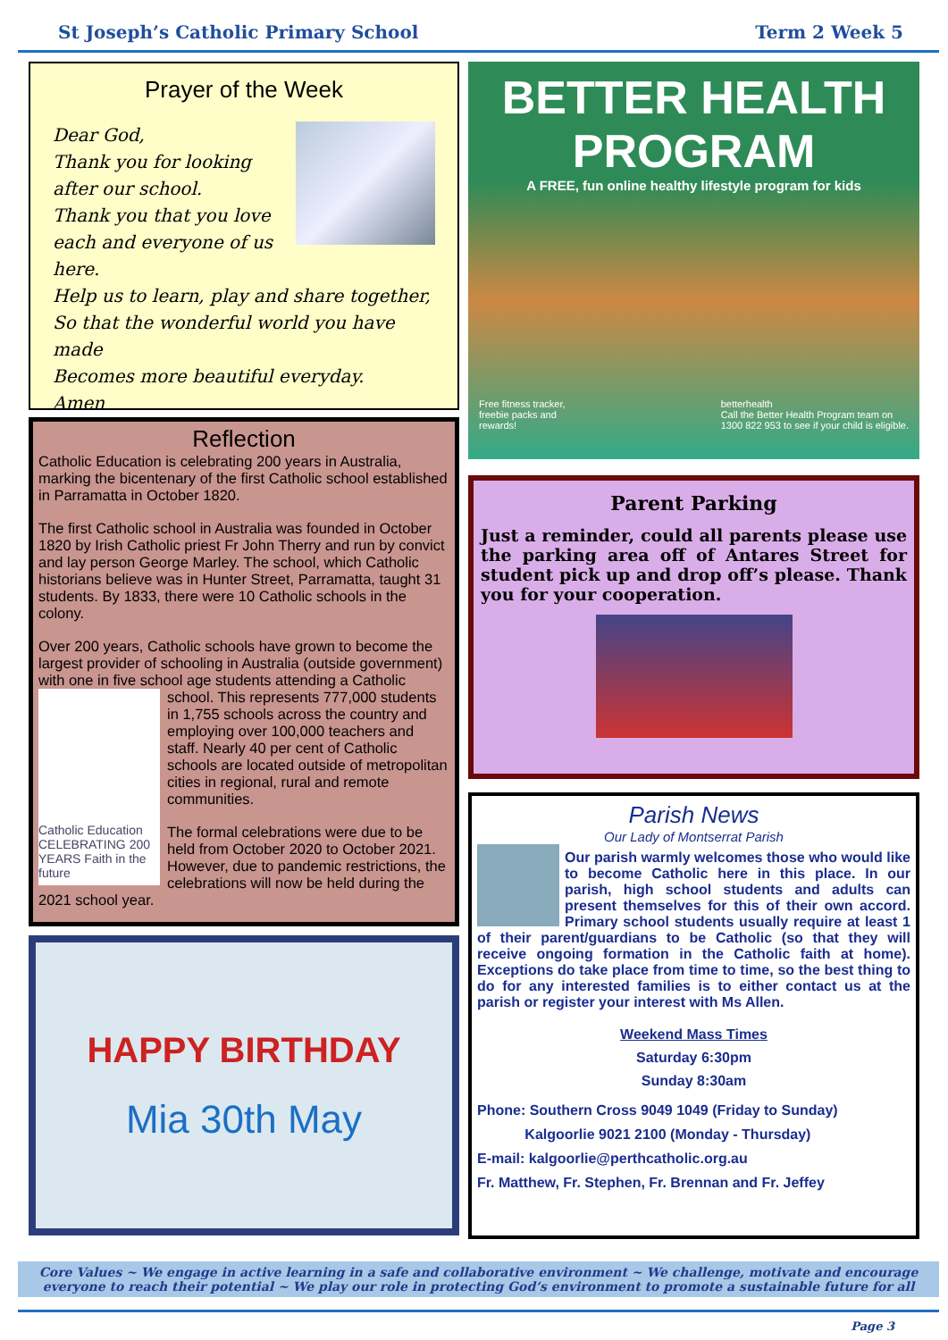St Joseph’s Catholic Primary School Term 2 Week 5
Prayer of the Week
Dear God,
Thank you for looking after our school.
Thank you that you love each and everyone of us here.
Help us to learn, play and share together,
So that the wonderful world you have made
Becomes more beautiful everyday.
Amen
Reflection
Catholic Education is celebrating 200 years in Australia, marking the bicentenary of the first Catholic school established in Parramatta in October 1820.
The first Catholic school in Australia was founded in October 1820 by Irish Catholic priest Fr John Therry and run by convict and lay person George Marley. The school, which Catholic historians believe was in Hunter Street, Parramatta, taught 31 students. By 1833, there were 10 Catholic schools in the colony.
Over 200 years, Catholic schools have grown to become the largest provider of schooling in Australia (outside government) with one in five school age students attending a Catholic school. This represents 777,000
Catholic Education CELEBRATING 200 YEARS Faith in the future
students in 1,755 schools across the country and employing over 100,000 teachers and staff. Nearly 40 per cent of Catholic schools are located outside of metropolitan cities in regional, rural and remote communities.
The formal celebrations were due to be held from October 2020 to October 2021. However, due to pandemic restrictions, the celebrations will now be held during the 2021 school year.
HAPPY BIRTHDAY
Mia 30th May
BETTER HEALTH
PROGRAM
A FREE, fun online healthy lifestyle program for kids
Free fitness tracker,
freebie packs and
rewards! betterhealth
Call the Better Health Program team on
1300 822 953 to see if your child is eligible.
Parent Parking
Just a reminder, could all parents please use the parking area off of Antares Street for student pick up and drop off’s please. Thank you for your cooperation.
Parish News
Our Lady of Montserrat Parish
Our parish warmly welcomes those who would like to become Catholic here in this place. In our parish, high school students and adults can present themselves for this of their own accord. Primary school students usually require at least 1 of their parent/guardians to be Catholic (so that they will receive ongoing formation in the Catholic faith at home). Exceptions do take place from time to time, so the best thing to do for any interested families is to either contact us at the parish or register your interest with Ms Allen.
Weekend Mass Times
Saturday 6:30pm
Sunday 8:30am
Phone: Southern Cross 9049 1049 (Friday to Sunday)
Kalgoorlie 9021 2100 (Monday - Thursday)
E-mail: kalgoorlie@perthcatholic.org.au
Fr. Matthew, Fr. Stephen, Fr. Brennan and Fr. Jeffey
Core Values ~ We engage in active learning in a safe and collaborative environment ~ We challenge, motivate and encourage everyone to reach their potential ~ We play our role in protecting God’s environment to promote a sustainable future for all
Page 3